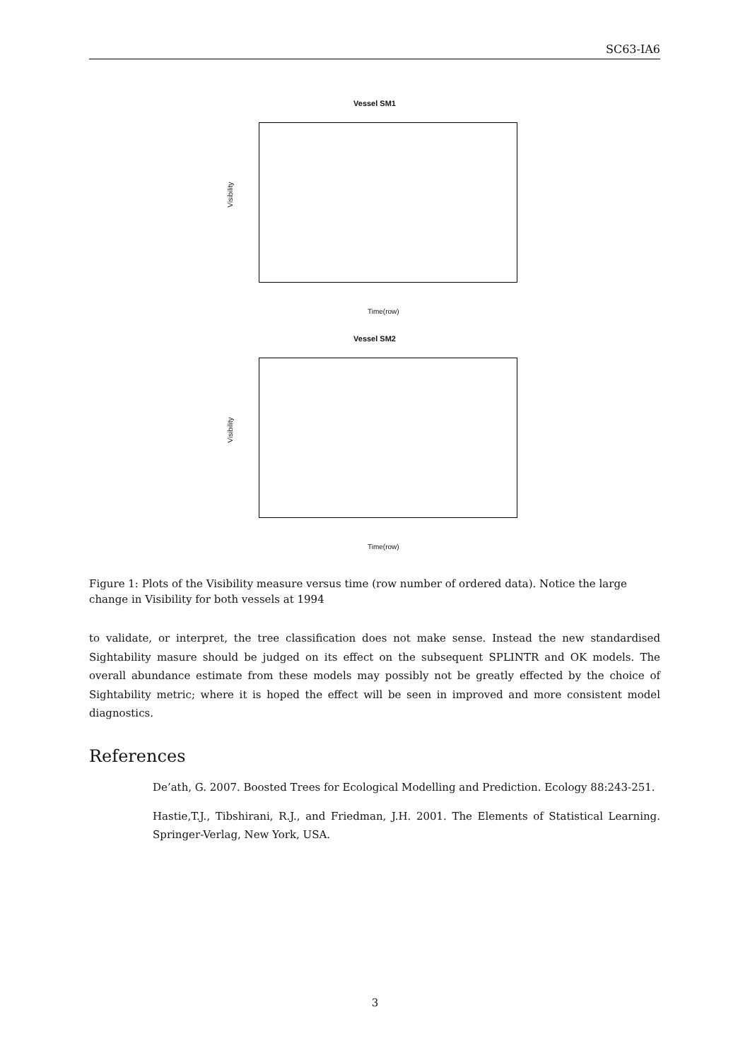SC63-IA6
Vessel SM1
Visibility
Time(row)
Vessel SM2
Visibility
Time(row)
Figure 1: Plots of the Visibility measure versus time (row number of ordered data). Notice the large change in Visibility for both vessels at 1994
to validate, or interpret, the tree classification does not make sense. Instead the new standardised Sightability masure should be judged on its effect on the subsequent SPLINTR and OK models. The overall abundance estimate from these models may possibly not be greatly effected by the choice of Sightability metric; where it is hoped the effect will be seen in improved and more consistent model diagnostics.
References
De’ath, G. 2007. Boosted Trees for Ecological Modelling and Prediction. Ecology 88:243-251.
Hastie,T.J., Tibshirani, R.J., and Friedman, J.H. 2001. The Elements of Statistical Learning. Springer-Verlag, New York, USA.
3